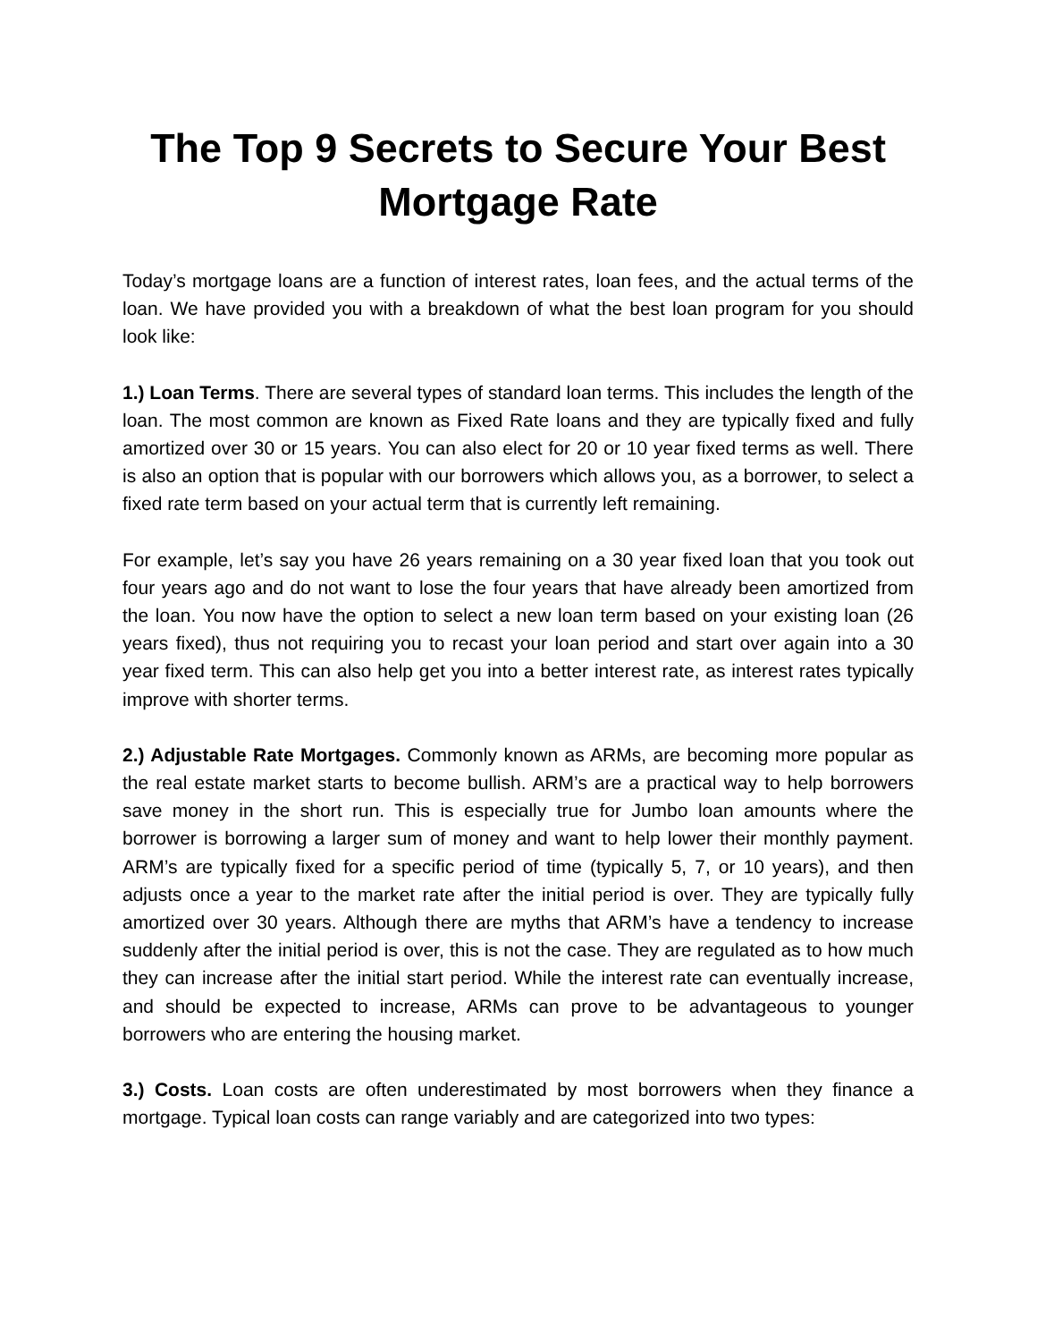The Top 9 Secrets to Secure Your Best
Mortgage Rate
Today’s mortgage loans are a function of interest rates, loan fees, and the actual terms of the loan. We have provided you with a breakdown of what the best loan program for you should look like:
1.) Loan Terms. There are several types of standard loan terms. This includes the length of the loan. The most common are known as Fixed Rate loans and they are typically fixed and fully amortized over 30 or 15 years. You can also elect for 20 or 10 year fixed terms as well. There is also an option that is popular with our borrowers which allows you, as a borrower, to select a fixed rate term based on your actual term that is currently left remaining.
For example, let’s say you have 26 years remaining on a 30 year fixed loan that you took out four years ago and do not want to lose the four years that have already been amortized from the loan. You now have the option to select a new loan term based on your existing loan (26 years fixed), thus not requiring you to recast your loan period and start over again into a 30 year fixed term. This can also help get you into a better interest rate, as interest rates typically improve with shorter terms.
2.) Adjustable Rate Mortgages. Commonly known as ARMs, are becoming more popular as the real estate market starts to become bullish. ARM’s are a practical way to help borrowers save money in the short run. This is especially true for Jumbo loan amounts where the borrower is borrowing a larger sum of money and want to help lower their monthly payment. ARM’s are typically fixed for a specific period of time (typically 5, 7, or 10 years), and then adjusts once a year to the market rate after the initial period is over. They are typically fully amortized over 30 years. Although there are myths that ARM’s have a tendency to increase suddenly after the initial period is over, this is not the case. They are regulated as to how much they can increase after the initial start period. While the interest rate can eventually increase, and should be expected to increase, ARMs can prove to be advantageous to younger borrowers who are entering the housing market.
3.) Costs. Loan costs are often underestimated by most borrowers when they finance a mortgage. Typical loan costs can range variably and are categorized into two types: